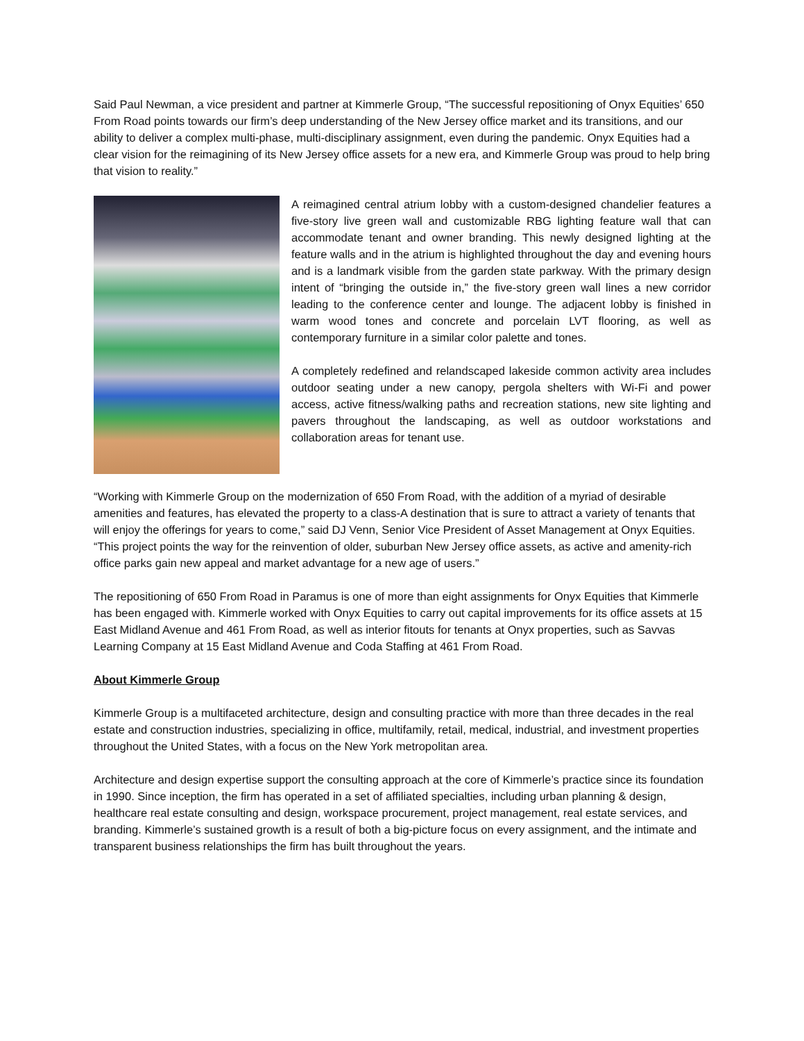Said Paul Newman, a vice president and partner at Kimmerle Group, “The successful repositioning of Onyx Equities’ 650 From Road points towards our firm’s deep understanding of the New Jersey office market and its transitions, and our ability to deliver a complex multi-phase, multi-disciplinary assignment, even during the pandemic. Onyx Equities had a clear vision for the reimagining of its New Jersey office assets for a new era, and Kimmerle Group was proud to help bring that vision to reality.”
A reimagined central atrium lobby with a custom-designed chandelier features a five-story live green wall and customizable RBG lighting feature wall that can accommodate tenant and owner branding. This newly designed lighting at the feature walls and in the atrium is highlighted throughout the day and evening hours and is a landmark visible from the garden state parkway. With the primary design intent of “bringing the outside in,” the five-story green wall lines a new corridor leading to the conference center and lounge. The adjacent lobby is finished in warm wood tones and concrete and porcelain LVT flooring, as well as contemporary furniture in a similar color palette and tones.
A completely redefined and relandscaped lakeside common activity area includes outdoor seating under a new canopy, pergola shelters with Wi-Fi and power access, active fitness/walking paths and recreation stations, new site lighting and pavers throughout the landscaping, as well as outdoor workstations and collaboration areas for tenant use.
“Working with Kimmerle Group on the modernization of 650 From Road, with the addition of a myriad of desirable amenities and features, has elevated the property to a class-A destination that is sure to attract a variety of tenants that will enjoy the offerings for years to come,” said DJ Venn, Senior Vice President of Asset Management at Onyx Equities. “This project points the way for the reinvention of older, suburban New Jersey office assets, as active and amenity-rich office parks gain new appeal and market advantage for a new age of users.”
The repositioning of 650 From Road in Paramus is one of more than eight assignments for Onyx Equities that Kimmerle has been engaged with. Kimmerle worked with Onyx Equities to carry out capital improvements for its office assets at 15 East Midland Avenue and 461 From Road, as well as interior fitouts for tenants at Onyx properties, such as Savvas Learning Company at 15 East Midland Avenue and Coda Staffing at 461 From Road.
About Kimmerle Group
Kimmerle Group is a multifaceted architecture, design and consulting practice with more than three decades in the real estate and construction industries, specializing in office, multifamily, retail, medical, industrial, and investment properties throughout the United States, with a focus on the New York metropolitan area.
Architecture and design expertise support the consulting approach at the core of Kimmerle’s practice since its foundation in 1990. Since inception, the firm has operated in a set of affiliated specialties, including urban planning & design, healthcare real estate consulting and design, workspace procurement, project management, real estate services, and branding. Kimmerle’s sustained growth is a result of both a big-picture focus on every assignment, and the intimate and transparent business relationships the firm has built throughout the years.